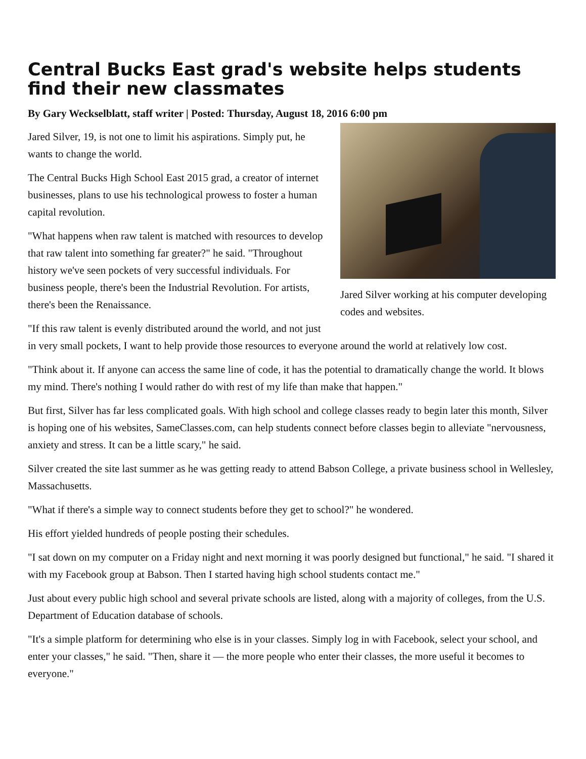Central Bucks East grad's website helps students find their new classmates
By Gary Weckselblatt, staff writer | Posted: Thursday, August 18, 2016 6:00 pm
Jared Silver working at his computer developing codes and websites.
Jared Silver, 19, is not one to limit his aspirations. Simply put, he wants to change the world.
The Central Bucks High School East 2015 grad, a creator of internet businesses, plans to use his technological prowess to foster a human capital revolution.
"What happens when raw talent is matched with resources to develop that raw talent into something far greater?" he said. "Throughout history we've seen pockets of very successful individuals. For business people, there's been the Industrial Revolution. For artists, there's been the Renaissance.
"If this raw talent is evenly distributed around the world, and not just in very small pockets, I want to help provide those resources to everyone around the world at relatively low cost.
"Think about it. If anyone can access the same line of code, it has the potential to dramatically change the world. It blows my mind. There's nothing I would rather do with rest of my life than make that happen."
But first, Silver has far less complicated goals. With high school and college classes ready to begin later this month, Silver is hoping one of his websites, SameClasses.com, can help students connect before classes begin to alleviate "nervousness, anxiety and stress. It can be a little scary," he said.
Silver created the site last summer as he was getting ready to attend Babson College, a private business school in Wellesley, Massachusetts.
"What if there's a simple way to connect students before they get to school?" he wondered.
His effort yielded hundreds of people posting their schedules.
"I sat down on my computer on a Friday night and next morning it was poorly designed but functional," he said. "I shared it with my Facebook group at Babson. Then I started having high school students contact me."
Just about every public high school and several private schools are listed, along with a majority of colleges, from the U.S. Department of Education database of schools.
"It's a simple platform for determining who else is in your classes. Simply log in with Facebook, select your school, and enter your classes," he said. "Then, share it — the more people who enter their classes, the more useful it becomes to everyone."